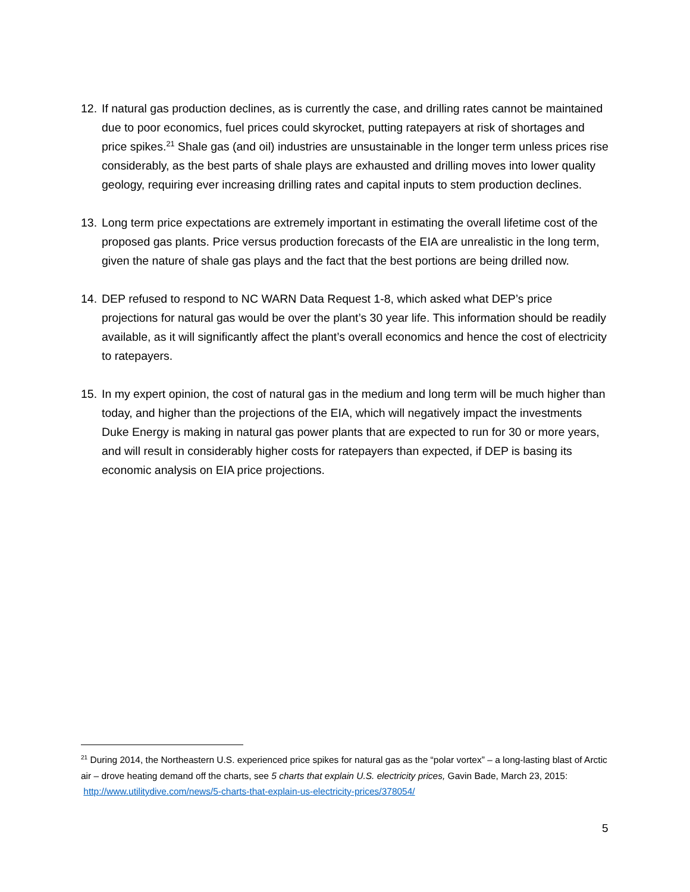12.
If natural gas production declines, as is currently the case, and drilling rates cannot be maintained due to poor economics, fuel prices could skyrocket, putting ratepayers at risk of shortages and price spikes.<sup>21</sup> Shale gas (and oil) industries are unsustainable in the longer term unless prices rise considerably, as the best parts of shale plays are exhausted and drilling moves into lower quality geology, requiring ever increasing drilling rates and capital inputs to stem production declines.
13.
Long term price expectations are extremely important in estimating the overall lifetime cost of the proposed gas plants. Price versus production forecasts of the EIA are unrealistic in the long term, given the nature of shale gas plays and the fact that the best portions are being drilled now.
14.
DEP refused to respond to NC WARN Data Request 1-8, which asked what DEP’s price projections for natural gas would be over the plant’s 30 year life. This information should be readily available, as it will significantly affect the plant’s overall economics and hence the cost of electricity to ratepayers.
15.
In my expert opinion, the cost of natural gas in the medium and long term will be much higher than today, and higher than the projections of the EIA, which will negatively impact the investments Duke Energy is making in natural gas power plants that are expected to run for 30 or more years, and will result in considerably higher costs for ratepayers than expected, if DEP is basing its economic analysis on EIA price projections.
<sup>21</sup> During 2014, the Northeastern U.S. experienced price spikes for natural gas as the “polar vortex” – a long-lasting blast of Arctic air – drove heating demand off the charts, see 5 charts that explain U.S. electricity prices, Gavin Bade, March 23, 2015: http://www.utilitydive.com/news/5-charts-that-explain-us-electricity-prices/378054/
5